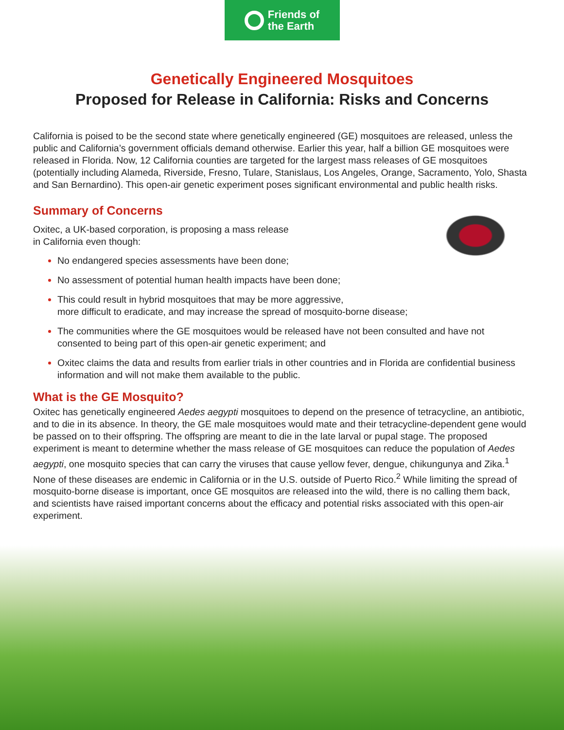Friends of
the Earth
Genetically Engineered Mosquitoes
Proposed for Release in California: Risks and Concerns
California is poised to be the second state where genetically engineered (GE) mosquitoes are released, unless the public and California’s government officials demand otherwise. Earlier this year, half a billion GE mosquitoes were released in Florida. Now, 12 California counties are targeted for the largest mass releases of GE mosquitoes (potentially including Alameda, Riverside, Fresno, Tulare, Stanislaus, Los Angeles, Orange, Sacramento, Yolo, Shasta and San Bernardino). This open-air genetic experiment poses significant environmental and public health risks.
Summary of Concerns
Oxitec, a UK-based corporation, is proposing a mass release
in California even though:
No endangered species assessments have been done;
No assessment of potential human health impacts have been done;
This could result in hybrid mosquitoes that may be more aggressive,
more difficult to eradicate, and may increase the spread of mosquito-borne disease;
The communities where the GE mosquitoes would be released have not been consulted and have not consented to being part of this open-air genetic experiment; and
Oxitec claims the data and results from earlier trials in other countries and in Florida are confidential business information and will not make them available to the public.
What is the GE Mosquito?
Oxitec has genetically engineered Aedes aegypti mosquitoes to depend on the presence of tetracycline, an antibiotic, and to die in its absence. In theory, the GE male mosquitoes would mate and their tetracycline-dependent gene would be passed on to their offspring. The offspring are meant to die in the late larval or pupal stage. The proposed experiment is meant to determine whether the mass release of GE mosquitoes can reduce the population of Aedes aegypti, one mosquito species that can carry the viruses that cause yellow fever, dengue, chikungunya and Zika.<sup>1</sup> None of these diseases are endemic in California or in the U.S. outside of Puerto Rico.<sup>2</sup> While limiting the spread of mosquito-borne disease is important, once GE mosquitos are released into the wild, there is no calling them back, and scientists have raised important concerns about the efficacy and potential risks associated with this open-air experiment.